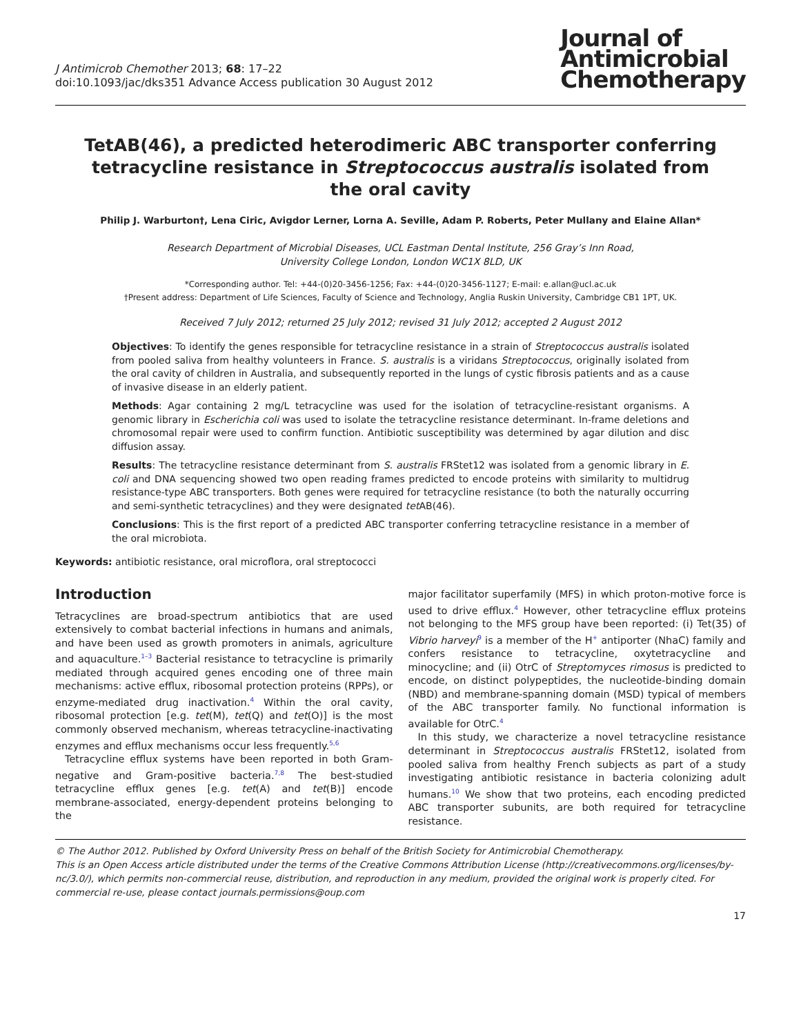J Antimicrob Chemother 2013; 68: 17–22
doi:10.1093/jac/dks351 Advance Access publication 30 August 2012
Journal of
Antimicrobial
Chemotherapy
TetAB(46), a predicted heterodimeric ABC transporter conferring tetracycline resistance in Streptococcus australis isolated from the oral cavity
Philip J. Warburton†, Lena Ciric, Avigdor Lerner, Lorna A. Seville, Adam P. Roberts, Peter Mullany and Elaine Allan*
Research Department of Microbial Diseases, UCL Eastman Dental Institute, 256 Gray’s Inn Road,
University College London, London WC1X 8LD, UK
*Corresponding author. Tel: +44-(0)20-3456-1256; Fax: +44-(0)20-3456-1127; E-mail: e.allan@ucl.ac.uk
†Present address: Department of Life Sciences, Faculty of Science and Technology, Anglia Ruskin University, Cambridge CB1 1PT, UK.
Received 7 July 2012; returned 25 July 2012; revised 31 July 2012; accepted 2 August 2012
Objectives: To identify the genes responsible for tetracycline resistance in a strain of Streptococcus australis isolated from pooled saliva from healthy volunteers in France. S. australis is a viridans Streptococcus, originally isolated from the oral cavity of children in Australia, and subsequently reported in the lungs of cystic fibrosis patients and as a cause of invasive disease in an elderly patient.
Methods: Agar containing 2 mg/L tetracycline was used for the isolation of tetracycline-resistant organisms. A genomic library in Escherichia coli was used to isolate the tetracycline resistance determinant. In-frame deletions and chromosomal repair were used to confirm function. Antibiotic susceptibility was determined by agar dilution and disc diffusion assay.
Results: The tetracycline resistance determinant from S. australis FRStet12 was isolated from a genomic library in E. coli and DNA sequencing showed two open reading frames predicted to encode proteins with similarity to multidrug resistance-type ABC transporters. Both genes were required for tetracycline resistance (to both the naturally occurring and semi-synthetic tetracyclines) and they were designated tet AB(46).
Conclusions: This is the first report of a predicted ABC transporter conferring tetracycline resistance in a member of the oral microbiota.
Keywords: antibiotic resistance, oral microflora, oral streptococci
Introduction
Tetracyclines are broad-spectrum antibiotics that are used extensively to combat bacterial infections in humans and animals, and have been used as growth promoters in animals, agriculture and aquaculture.<sup>1–3</sup> Bacterial resistance to tetracycline is primarily mediated through acquired genes encoding one of three main mechanisms: active efflux, ribosomal protection proteins (RPPs), or enzyme-mediated drug inactivation.<sup>4</sup> Within the oral cavity, ribosomal protection [e.g. tet(M), tet(Q) and tet(O)] is the most commonly observed mechanism, whereas tetracycline-inactivating enzymes and efflux mechanisms occur less frequently.<sup>5,6</sup>
Tetracycline efflux systems have been reported in both Gram-negative and Gram-positive bacteria.<sup>7,8</sup> The best-studied tetracycline efflux genes [e.g. tet(A) and tet(B)] encode membrane-associated, energy-dependent proteins belonging to the
major facilitator superfamily (MFS) in which proton-motive force is used to drive efflux.<sup>4</sup> However, other tetracycline efflux proteins not belonging to the MFS group have been reported: (i) Tet(35) of Vibrio harveyi<sup>9</sup> is a member of the H<sup>+</sup> antiporter (NhaC) family and confers resistance to tetracycline, oxytetracycline and minocycline; and (ii) OtrC of Streptomyces rimosus is predicted to encode, on distinct polypeptides, the nucleotide-binding domain (NBD) and membrane-spanning domain (MSD) typical of members of the ABC transporter family. No functional information is available for OtrC.<sup>4</sup>
In this study, we characterize a novel tetracycline resistance determinant in Streptococcus australis FRStet12, isolated from pooled saliva from healthy French subjects as part of a study investigating antibiotic resistance in bacteria colonizing adult humans.<sup>10</sup> We show that two proteins, each encoding predicted ABC transporter subunits, are both required for tetracycline resistance.
© The Author 2012. Published by Oxford University Press on behalf of the British Society for Antimicrobial Chemotherapy.
This is an Open Access article distributed under the terms of the Creative Commons Attribution License (http://creativecommons.org/licenses/by-nc/3.0/), which permits non-commercial reuse, distribution, and reproduction in any medium, provided the original work is properly cited. For commercial re-use, please contact journals.permissions@oup.com
17